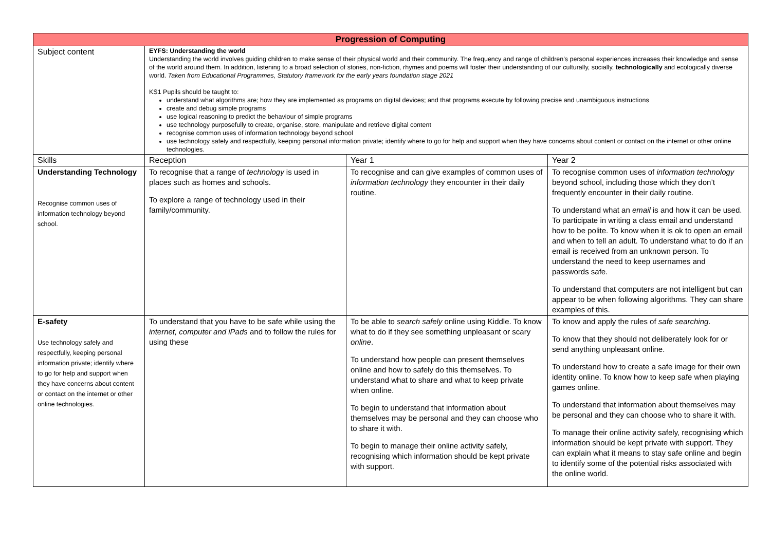| Progression of Computing | | | |
| --- | --- | --- | --- |
| Subject content | EYFS: Understanding the world Understanding the world involves guiding children to make sense of their physical world and their community. The frequency and range of children’s personal experiences increases their knowledge and sense of the world around them. In addition, listening to a broad selection of stories, non-fiction, rhymes and poems will foster their understanding of our culturally, socially, technologically and ecologically diverse world. Taken from Educational Programmes, Statutory framework for the early years foundation stage 2021 KS1 Pupils should be taught to: understand what algorithms are; how they are implemented as programs on digital devices; and that programs execute by following precise and unambiguous instructions create and debug simple programs use logical reasoning to predict the behaviour of simple programs use technology purposefully to create, organise, store, manipulate and retrieve digital content recognise common uses of information technology beyond school use technology safely and respectfully, keeping personal information private; identify where to go for help and support when they have concerns about content or contact on the internet or other online technologies. | | |
| Skills | Reception | Year 1 | Year 2 |
| Understanding Technology Recognise common uses of information technology beyond school. | To recognise that a range of technology is used in places such as homes and schools. To explore a range of technology used in their family/community. | To recognise and can give examples of common uses of information technology they encounter in their daily routine. | To recognise common uses of information technology beyond school, including those which they don’t frequently encounter in their daily routine. To understand what an email is and how it can be used. To participate in writing a class email and understand how to be polite. To know when it is ok to open an email and when to tell an adult. To understand what to do if an email is received from an unknown person. To understand the need to keep usernames and passwords safe. To understand that computers are not intelligent but can appear to be when following algorithms. They can share examples of this. |
| E-safety Use technology safely and respectfully, keeping personal information private; identify where to go for help and support when they have concerns about content or contact on the internet or other online technologies. | To understand that you have to be safe while using the internet, computer and iPads and to follow the rules for using these | To be able to search safely online using Kiddle. To know what to do if they see something unpleasant or scary online . To understand how people can present themselves online and how to safely do this themselves. To understand what to share and what to keep private when online. To begin to understand that information about themselves may be personal and they can choose who to share it with. To begin to manage their online activity safely, recognising which information should be kept private with support. | To know and apply the rules of safe searching . To know that they should not deliberately look for or send anything unpleasant online. To understand how to create a safe image for their own identity online. To know how to keep safe when playing games online. To understand that information about themselves may be personal and they can choose who to share it with. To manage their online activity safely, recognising which information should be kept private with support. They can explain what it means to stay safe online and begin to identify some of the potential risks associated with the online world. |